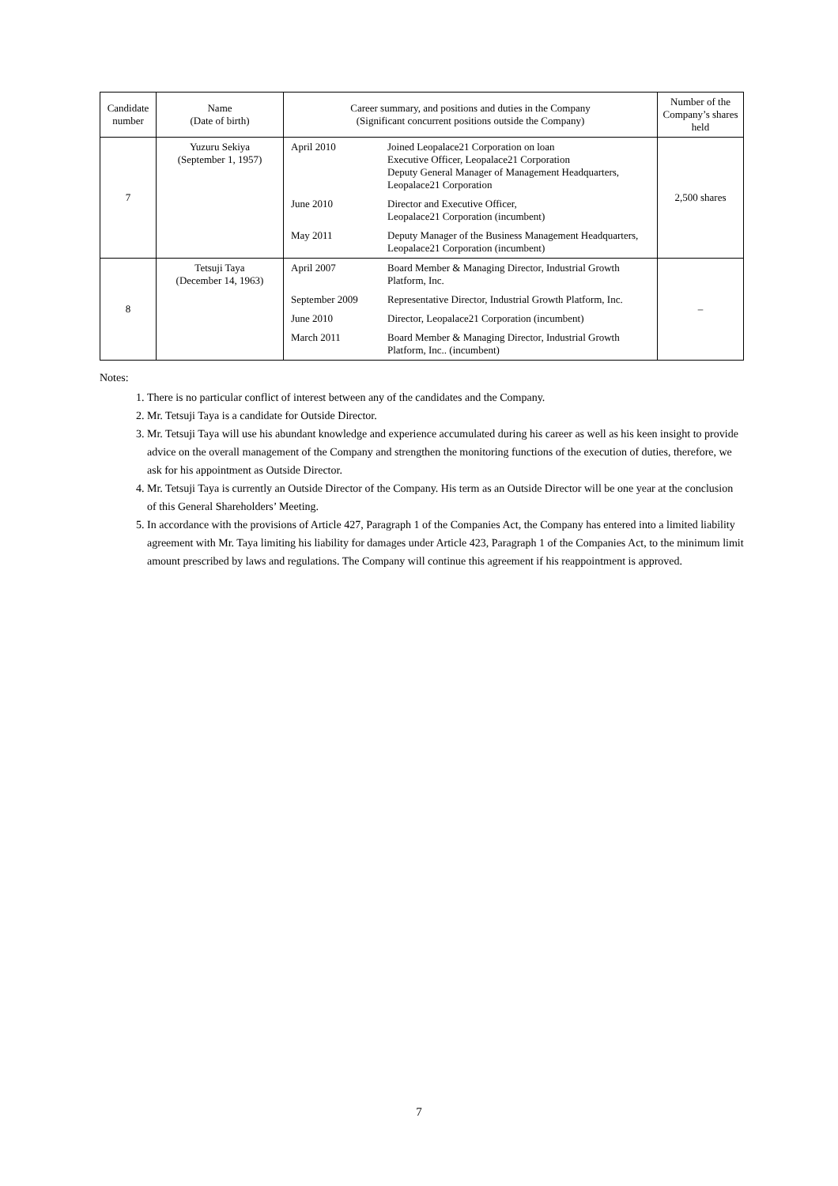| Candidate number | Name (Date of birth) | Career summary, and positions and duties in the Company (Significant concurrent positions outside the Company) | | Number of the Company’s shares held |
| --- | --- | --- | --- | --- |
| 7 | Yuzuru Sekiya (September 1, 1957) | April 2010 | Joined Leopalace21 Corporation on loan Executive Officer, Leopalace21 Corporation Deputy General Manager of Management Headquarters, Leopalace21 Corporation | 2,500 shares |
| | | June 2010 | Director and Executive Officer, Leopalace21 Corporation (incumbent) | |
| | | May 2011 | Deputy Manager of the Business Management Headquarters, Leopalace21 Corporation (incumbent) | |
| 8 | Tetsuji Taya (December 14, 1963) | April 2007 | Board Member & Managing Director, Industrial Growth Platform, Inc. | – |
| | | September 2009 | Representative Director, Industrial Growth Platform, Inc. | |
| | | June 2010 | Director, Leopalace21 Corporation (incumbent) | |
| | | March 2011 | Board Member & Managing Director, Industrial Growth Platform, Inc.. (incumbent) | |
Notes:
1. There is no particular conflict of interest between any of the candidates and the Company.
2. Mr. Tetsuji Taya is a candidate for Outside Director.
3. Mr. Tetsuji Taya will use his abundant knowledge and experience accumulated during his career as well as his keen insight to provide advice on the overall management of the Company and strengthen the monitoring functions of the execution of duties, therefore, we ask for his appointment as Outside Director.
4. Mr. Tetsuji Taya is currently an Outside Director of the Company. His term as an Outside Director will be one year at the conclusion of this General Shareholders’ Meeting.
5. In accordance with the provisions of Article 427, Paragraph 1 of the Companies Act, the Company has entered into a limited liability agreement with Mr. Taya limiting his liability for damages under Article 423, Paragraph 1 of the Companies Act, to the minimum limit amount prescribed by laws and regulations. The Company will continue this agreement if his reappointment is approved.
7